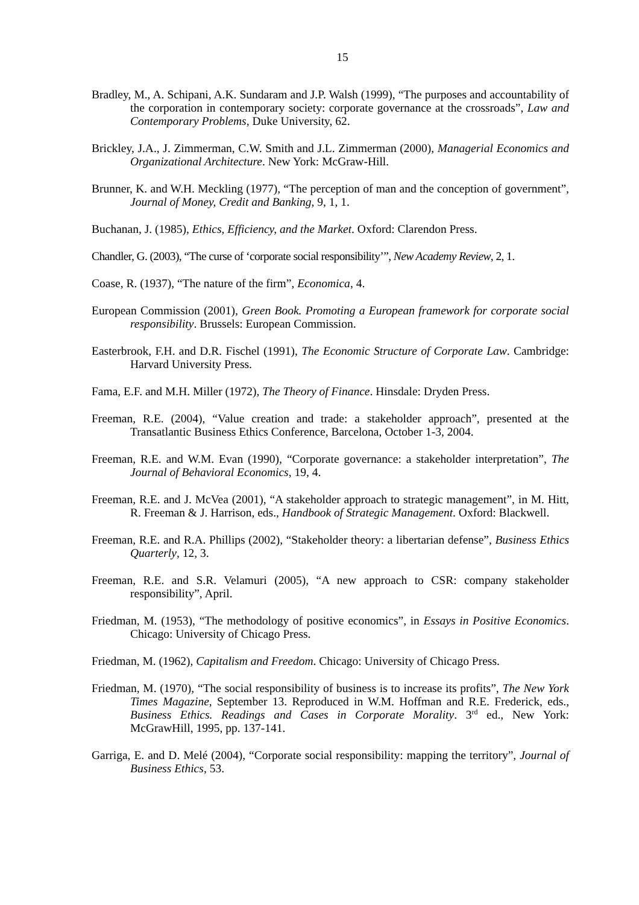15
Bradley, M., A. Schipani, A.K. Sundaram and J.P. Walsh (1999), “The purposes and accountability of the corporation in contemporary society: corporate governance at the crossroads”, Law and Contemporary Problems, Duke University, 62.
Brickley, J.A., J. Zimmerman, C.W. Smith and J.L. Zimmerman (2000), Managerial Economics and Organizational Architecture. New York: McGraw-Hill.
Brunner, K. and W.H. Meckling (1977), “The perception of man and the conception of government”, Journal of Money, Credit and Banking, 9, 1, 1.
Buchanan, J. (1985), Ethics, Efficiency, and the Market. Oxford: Clarendon Press.
Chandler, G. (2003), “The curse of ‘corporate social responsibility’”, New Academy Review, 2, 1.
Coase, R. (1937), “The nature of the firm”, Economica, 4.
European Commission (2001), Green Book. Promoting a European framework for corporate social responsibility. Brussels: European Commission.
Easterbrook, F.H. and D.R. Fischel (1991), The Economic Structure of Corporate Law. Cambridge: Harvard University Press.
Fama, E.F. and M.H. Miller (1972), The Theory of Finance. Hinsdale: Dryden Press.
Freeman, R.E. (2004), “Value creation and trade: a stakeholder approach”, presented at the Transatlantic Business Ethics Conference, Barcelona, October 1-3, 2004.
Freeman, R.E. and W.M. Evan (1990), “Corporate governance: a stakeholder interpretation”, The Journal of Behavioral Economics, 19, 4.
Freeman, R.E. and J. McVea (2001), “A stakeholder approach to strategic management”, in M. Hitt, R. Freeman & J. Harrison, eds., Handbook of Strategic Management. Oxford: Blackwell.
Freeman, R.E. and R.A. Phillips (2002), “Stakeholder theory: a libertarian defense”, Business Ethics Quarterly, 12, 3.
Freeman, R.E. and S.R. Velamuri (2005), “A new approach to CSR: company stakeholder responsibility”, April.
Friedman, M. (1953), “The methodology of positive economics”, in Essays in Positive Economics. Chicago: University of Chicago Press.
Friedman, M. (1962), Capitalism and Freedom. Chicago: University of Chicago Press.
Friedman, M. (1970), “The social responsibility of business is to increase its profits”, The New York Times Magazine, September 13. Reproduced in W.M. Hoffman and R.E. Frederick, eds., Business Ethics. Readings and Cases in Corporate Morality. 3<sup>rd</sup> ed., New York: McGrawHill, 1995, pp. 137-141.
Garriga, E. and D. Melé (2004), “Corporate social responsibility: mapping the territory”, Journal of Business Ethics, 53.